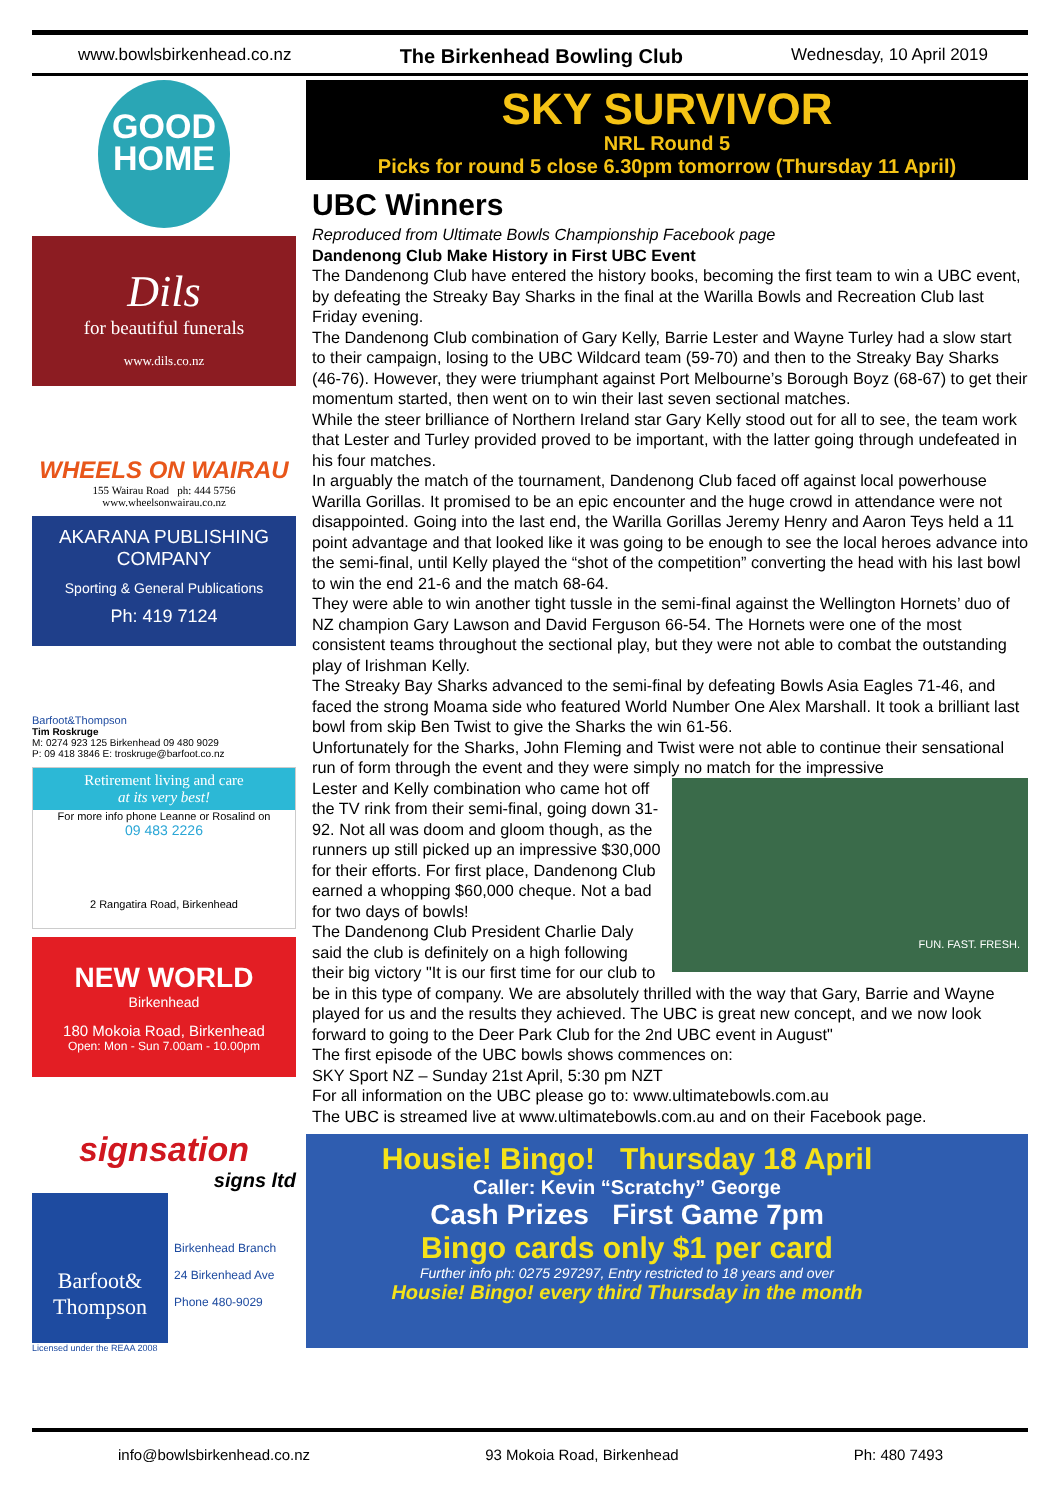www.bowlsbirkenhead.co.nz The Birkenhead Bowling Club Wednesday, 10 April 2019
GOOD
HOME
Dils
for beautiful funerals
www.dils.co.nz
WHEELS ON WAIRAU
155 Wairau Road ph: 444 5756
www.wheelsonwairau.co.nz
AKARANA PUBLISHING
COMPANY
Sporting & General Publications
Ph: 419 7124
Barfoot&Thompson
Tim Roskruge
M: 0274 923 125 Birkenhead 09 480 9029
P: 09 418 3846 E: troskruge@barfoot.co.nz
Retirement living and care
at its very best!
For more info phone Leanne or Rosalind on
09 483 2226
2 Rangatira Road, Birkenhead
NEW WORLD
Birkenhead
180 Mokoia Road, Birkenhead
Open: Mon - Sun 7.00am - 10.00pm
signsation
signs ltd
Barfoot& Thompson
Birkenhead Branch
24 Birkenhead Ave
Phone 480-9029
Licensed under the REAA 2008
SKY SURVIVOR
NRL Round 5
Picks for round 5 close 6.30pm tomorrow (Thursday 11 April)
UBC Winners
Reproduced from Ultimate Bowls Championship Facebook page
Dandenong Club Make History in First UBC Event
The Dandenong Club have entered the history books, becoming the first team to win a UBC event, by defeating the Streaky Bay Sharks in the final at the Warilla Bowls and Recreation Club last Friday evening.
The Dandenong Club combination of Gary Kelly, Barrie Lester and Wayne Turley had a slow start to their campaign, losing to the UBC Wildcard team (59-70) and then to the Streaky Bay Sharks (46-76). However, they were triumphant against Port Melbourne’s Borough Boyz (68-67) to get their momentum started, then went on to win their last seven sectional matches.
While the steer brilliance of Northern Ireland star Gary Kelly stood out for all to see, the team work that Lester and Turley provided proved to be important, with the latter going through undefeated in his four matches.
In arguably the match of the tournament, Dandenong Club faced off against local powerhouse Warilla Gorillas. It promised to be an epic encounter and the huge crowd in attendance were not disappointed. Going into the last end, the Warilla Gorillas Jeremy Henry and Aaron Teys held a 11 point advantage and that looked like it was going to be enough to see the local heroes advance into the semi-final, until Kelly played the “shot of the competition” converting the head with his last bowl to win the end 21-6 and the match 68-64.
They were able to win another tight tussle in the semi-final against the Wellington Hornets’ duo of NZ champion Gary Lawson and David Ferguson 66-54. The Hornets were one of the most consistent teams throughout the sectional play, but they were not able to combat the outstanding play of Irishman Kelly.
The Streaky Bay Sharks advanced to the semi-final by defeating Bowls Asia Eagles 71-46, and faced the strong Moama side who featured World Number One Alex Marshall. It took a brilliant last bowl from skip Ben Twist to give the Sharks the win 61-56.
Unfortunately for the Sharks, John Fleming and Twist were not able to continue their sensational run of form through the event and they were simply no match for the impressive
FUN. FAST. FRESH.
Lester and Kelly combination who came hot off the TV rink from their semi-final, going down 31-92. Not all was doom and gloom though, as the runners up still picked up an impressive $30,000 for their efforts. For first place, Dandenong Club earned a whopping $60,000 cheque. Not a bad for two days of bowls!
The Dandenong Club President Charlie Daly said the club is definitely on a high following their big victory "It is our first time for our club to be in this type of company. We are absolutely thrilled with the way that Gary, Barrie and Wayne played for us and the results they achieved. The UBC is great new concept, and we now look forward to going to the Deer Park Club for the 2nd UBC event in August"
The first episode of the UBC bowls shows commences on:
SKY Sport NZ – Sunday 21st April, 5:30 pm NZT
For all information on the UBC please go to: www.ultimatebowls.com.au
The UBC is streamed live at www.ultimatebowls.com.au and on their Facebook page.
Housie! Bingo! Thursday 18 April
Caller: Kevin “Scratchy” George
Cash Prizes First Game 7pm
Bingo cards only $1 per card
Further info ph: 0275 297297, Entry restricted to 18 years and over
Housie! Bingo! every third Thursday in the month
info@bowlsbirkenhead.co.nz 93 Mokoia Road, Birkenhead Ph: 480 7493